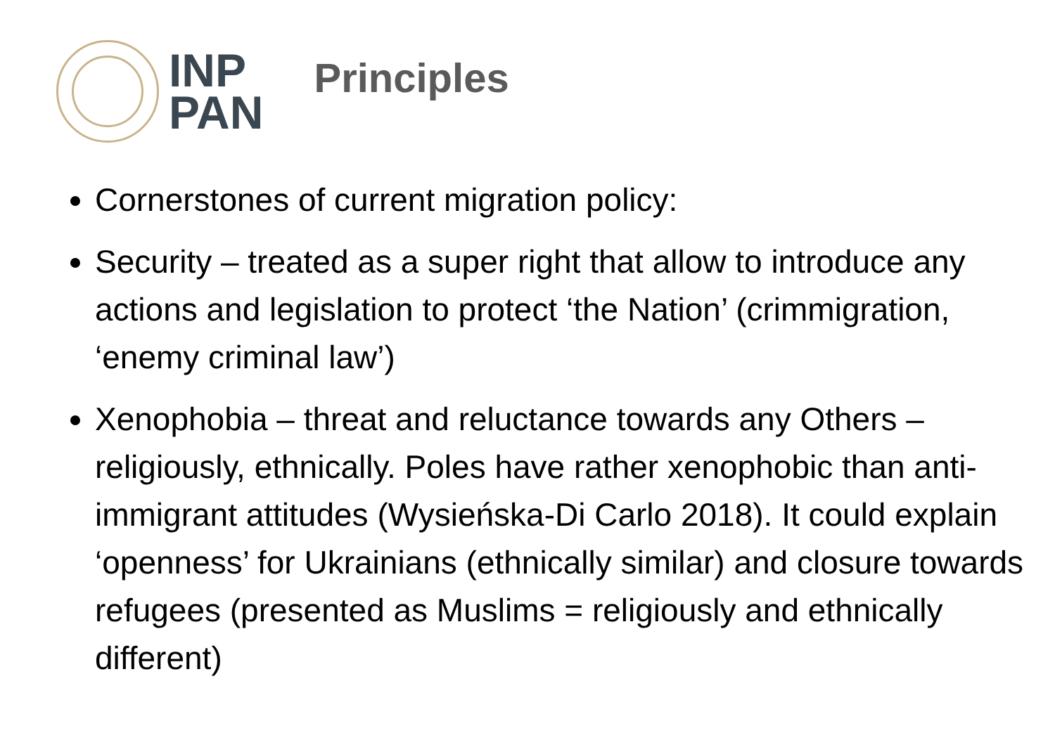INP
PAN
Principles
Cornerstones of current migration policy:
Security – treated as a super right that allow to introduce any actions and legislation to protect ‘the Nation’ (crimmigration, ‘enemy criminal law’)
Xenophobia – threat and reluctance towards any Others – religiously, ethnically. Poles have rather xenophobic than anti-immigrant attitudes (Wysieńska-Di Carlo 2018). It could explain ‘openness’ for Ukrainians (ethnically similar) and closure towards refugees (presented as Muslims = religiously and ethnically different)